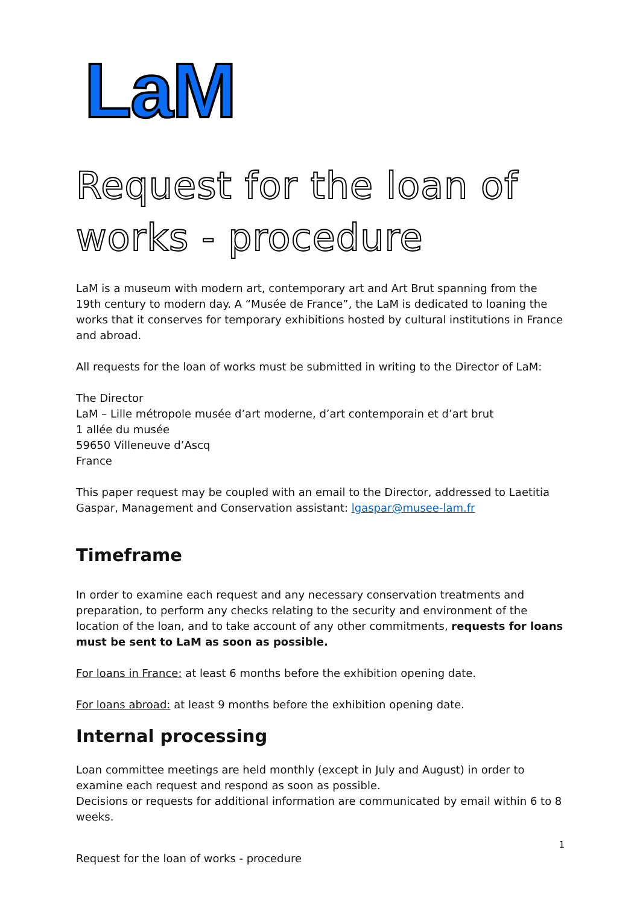LaM
Request for the loan of works - procedure
LaM is a museum with modern art, contemporary art and Art Brut spanning from the 19th century to modern day. A “Musée de France”, the LaM is dedicated to loaning the works that it conserves for temporary exhibitions hosted by cultural institutions in France and abroad.
All requests for the loan of works must be submitted in writing to the Director of LaM:
The Director
LaM – Lille métropole musée d’art moderne, d’art contemporain et d’art brut
1 allée du musée
59650 Villeneuve d’Ascq
France
This paper request may be coupled with an email to the Director, addressed to Laetitia Gaspar, Management and Conservation assistant: lgaspar@musee-lam.fr
Timeframe
In order to examine each request and any necessary conservation treatments and preparation, to perform any checks relating to the security and environment of the location of the loan, and to take account of any other commitments, requests for loans must be sent to LaM as soon as possible.
For loans in France: at least 6 months before the exhibition opening date.
For loans abroad: at least 9 months before the exhibition opening date.
Internal processing
Loan committee meetings are held monthly (except in July and August) in order to examine each request and respond as soon as possible.
Decisions or requests for additional information are communicated by email within 6 to 8 weeks.
1
Request for the loan of works - procedure